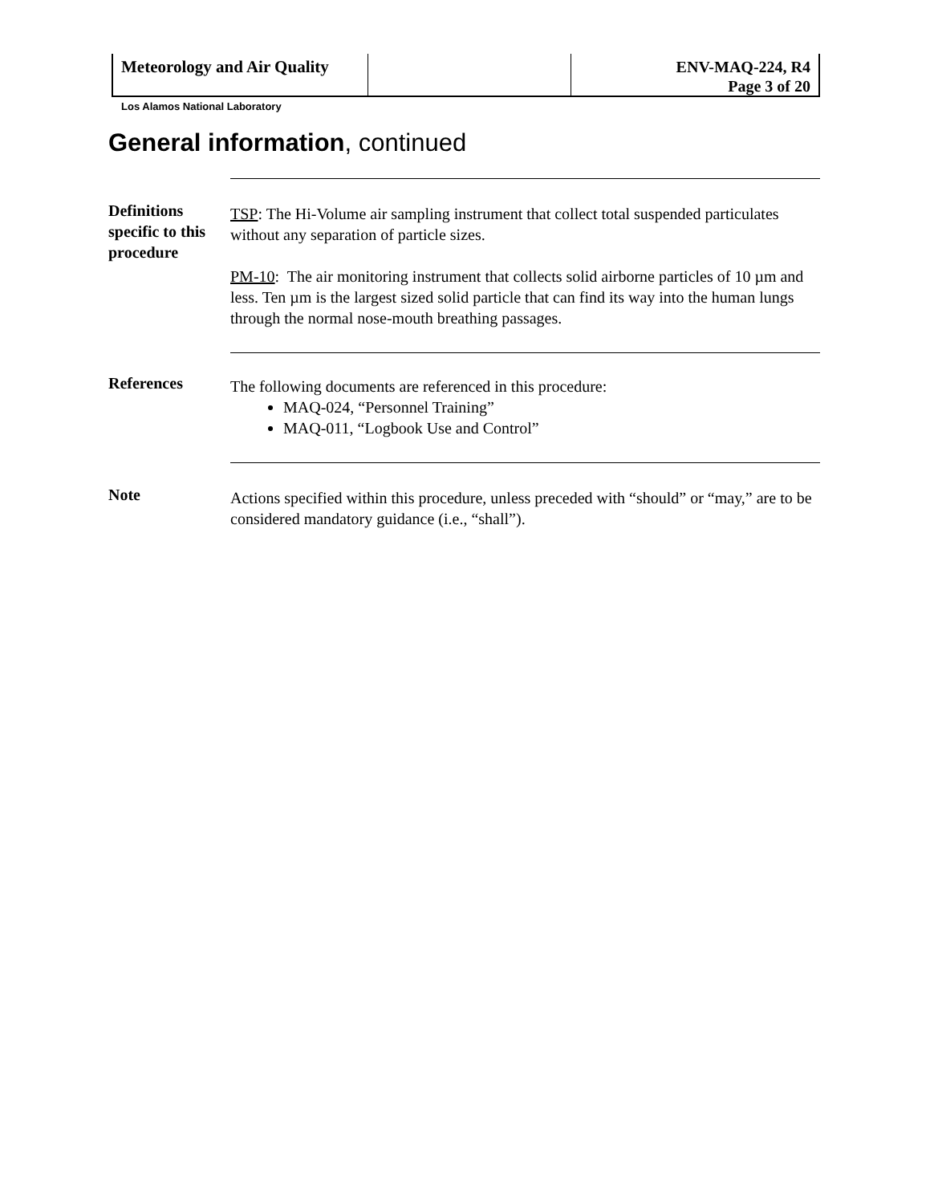Meteorology and Air Quality
Los Alamos National Laboratory
ENV-MAQ-224, R4
Page 3 of 20
General information, continued
Definitions specific to this procedure
TSP: The Hi-Volume air sampling instrument that collect total suspended particulates without any separation of particle sizes.
PM-10: The air monitoring instrument that collects solid airborne particles of 10 µm and less. Ten µm is the largest sized solid particle that can find its way into the human lungs through the normal nose-mouth breathing passages.
References
The following documents are referenced in this procedure:
MAQ-024, “Personnel Training”
MAQ-011, “Logbook Use and Control”
Note
Actions specified within this procedure, unless preceded with “should” or “may,” are to be considered mandatory guidance (i.e., “shall”).